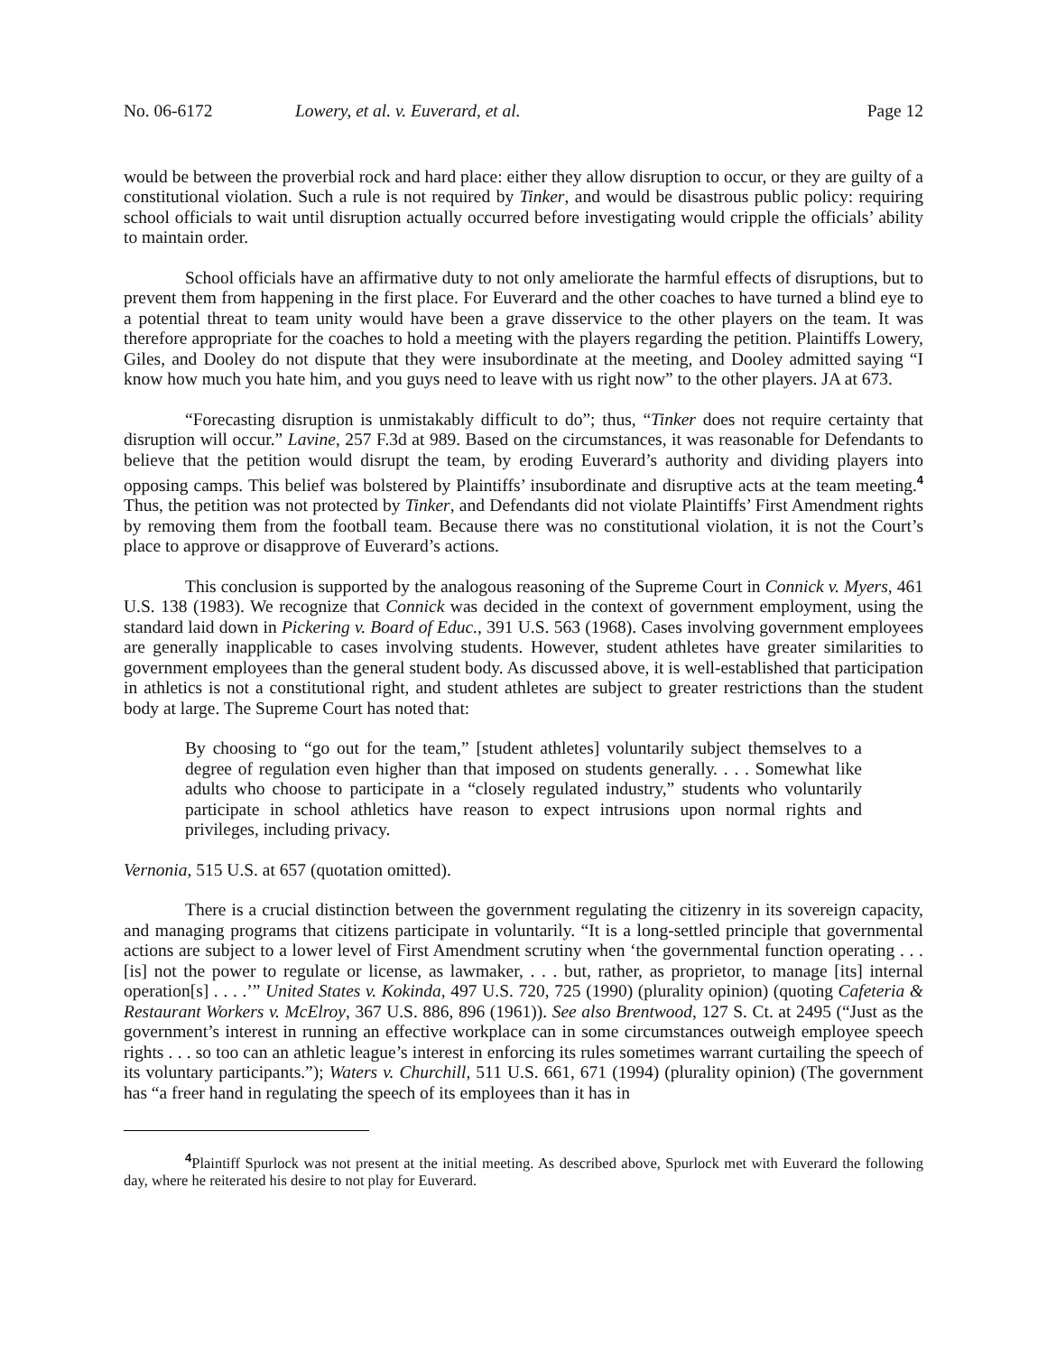No. 06-6172 Lowery, et al. v. Euverard, et al. Page 12
would be between the proverbial rock and hard place: either they allow disruption to occur, or they are guilty of a constitutional violation. Such a rule is not required by Tinker, and would be disastrous public policy: requiring school officials to wait until disruption actually occurred before investigating would cripple the officials’ ability to maintain order.
School officials have an affirmative duty to not only ameliorate the harmful effects of disruptions, but to prevent them from happening in the first place. For Euverard and the other coaches to have turned a blind eye to a potential threat to team unity would have been a grave disservice to the other players on the team. It was therefore appropriate for the coaches to hold a meeting with the players regarding the petition. Plaintiffs Lowery, Giles, and Dooley do not dispute that they were insubordinate at the meeting, and Dooley admitted saying “I know how much you hate him, and you guys need to leave with us right now” to the other players. JA at 673.
“Forecasting disruption is unmistakably difficult to do”; thus, “Tinker does not require certainty that disruption will occur.” Lavine, 257 F.3d at 989. Based on the circumstances, it was reasonable for Defendants to believe that the petition would disrupt the team, by eroding Euverard’s authority and dividing players into opposing camps. This belief was bolstered by Plaintiffs’ insubordinate and disruptive acts at the team meeting.<sup>4</sup> Thus, the petition was not protected by Tinker, and Defendants did not violate Plaintiffs’ First Amendment rights by removing them from the football team. Because there was no constitutional violation, it is not the Court’s place to approve or disapprove of Euverard’s actions.
This conclusion is supported by the analogous reasoning of the Supreme Court in Connick v. Myers, 461 U.S. 138 (1983). We recognize that Connick was decided in the context of government employment, using the standard laid down in Pickering v. Board of Educ., 391 U.S. 563 (1968). Cases involving government employees are generally inapplicable to cases involving students. However, student athletes have greater similarities to government employees than the general student body. As discussed above, it is well-established that participation in athletics is not a constitutional right, and student athletes are subject to greater restrictions than the student body at large. The Supreme Court has noted that:
By choosing to “go out for the team,” [student athletes] voluntarily subject themselves to a degree of regulation even higher than that imposed on students generally. . . . Somewhat like adults who choose to participate in a “closely regulated industry,” students who voluntarily participate in school athletics have reason to expect intrusions upon normal rights and privileges, including privacy.
Vernonia, 515 U.S. at 657 (quotation omitted).
There is a crucial distinction between the government regulating the citizenry in its sovereign capacity, and managing programs that citizens participate in voluntarily. “It is a long-settled principle that governmental actions are subject to a lower level of First Amendment scrutiny when ‘the governmental function operating . . . [is] not the power to regulate or license, as lawmaker, . . . but, rather, as proprietor, to manage [its] internal operation[s] . . . .’” United States v. Kokinda, 497 U.S. 720, 725 (1990) (plurality opinion) (quoting Cafeteria & Restaurant Workers v. McElroy, 367 U.S. 886, 896 (1961)). See also Brentwood, 127 S. Ct. at 2495 (“Just as the government’s interest in running an effective workplace can in some circumstances outweigh employee speech rights . . . so too can an athletic league’s interest in enforcing its rules sometimes warrant curtailing the speech of its voluntary participants.”); Waters v. Churchill, 511 U.S. 661, 671 (1994) (plurality opinion) (The government has “a freer hand in regulating the speech of its employees than it has in
<sup>4</sup> Plaintiff Spurlock was not present at the initial meeting. As described above, Spurlock met with Euverard the following day, where he reiterated his desire to not play for Euverard.